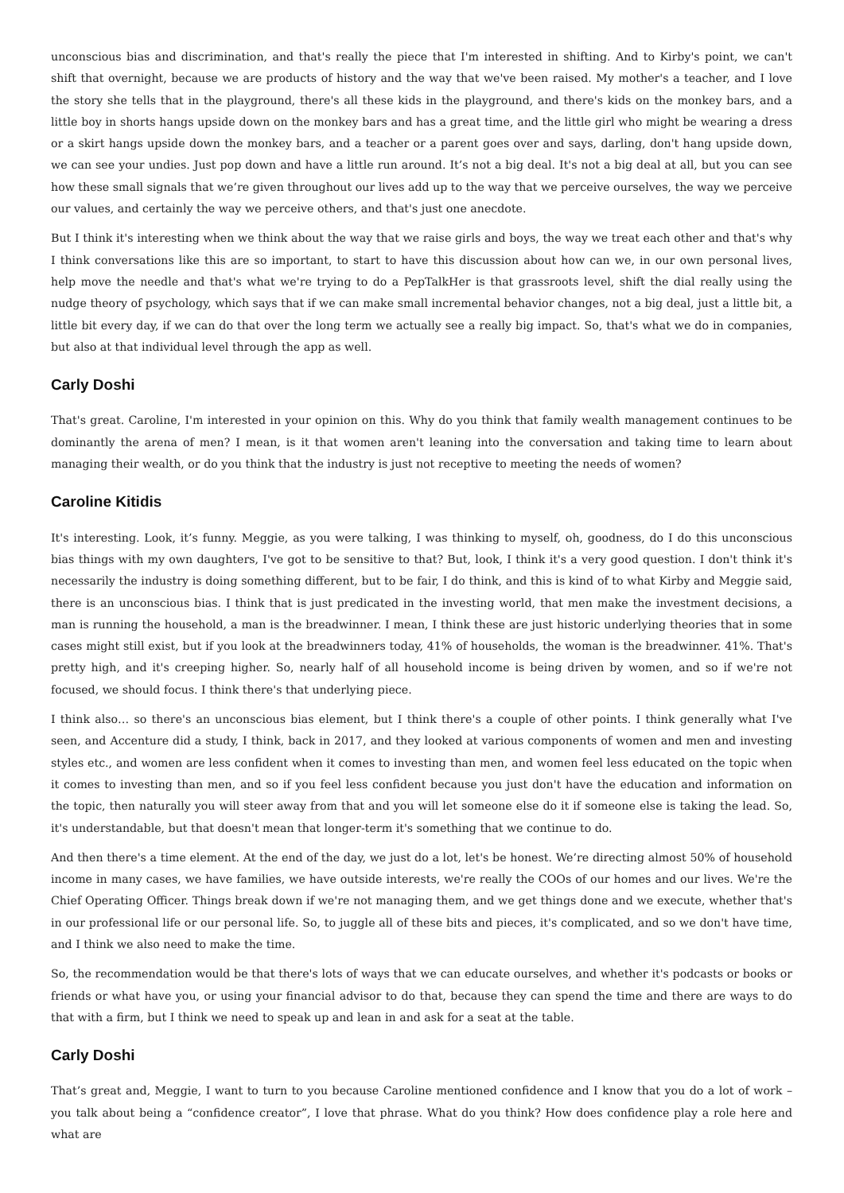unconscious bias and discrimination, and that's really the piece that I'm interested in shifting. And to Kirby's point, we can't shift that overnight, because we are products of history and the way that we've been raised. My mother's a teacher, and I love the story she tells that in the playground, there's all these kids in the playground, and there's kids on the monkey bars, and a little boy in shorts hangs upside down on the monkey bars and has a great time, and the little girl who might be wearing a dress or a skirt hangs upside down the monkey bars, and a teacher or a parent goes over and says, darling, don't hang upside down, we can see your undies. Just pop down and have a little run around. It’s not a big deal. It's not a big deal at all, but you can see how these small signals that we’re given throughout our lives add up to the way that we perceive ourselves, the way we perceive our values, and certainly the way we perceive others, and that's just one anecdote.
But I think it's interesting when we think about the way that we raise girls and boys, the way we treat each other and that's why I think conversations like this are so important, to start to have this discussion about how can we, in our own personal lives, help move the needle and that's what we're trying to do a PepTalkHer is that grassroots level, shift the dial really using the nudge theory of psychology, which says that if we can make small incremental behavior changes, not a big deal, just a little bit, a little bit every day, if we can do that over the long term we actually see a really big impact. So, that's what we do in companies, but also at that individual level through the app as well.
Carly Doshi
That's great. Caroline, I'm interested in your opinion on this. Why do you think that family wealth management continues to be dominantly the arena of men? I mean, is it that women aren't leaning into the conversation and taking time to learn about managing their wealth, or do you think that the industry is just not receptive to meeting the needs of women?
Caroline Kitidis
It's interesting. Look, it’s funny. Meggie, as you were talking, I was thinking to myself, oh, goodness, do I do this unconscious bias things with my own daughters, I've got to be sensitive to that? But, look, I think it's a very good question. I don't think it's necessarily the industry is doing something different, but to be fair, I do think, and this is kind of to what Kirby and Meggie said, there is an unconscious bias. I think that is just predicated in the investing world, that men make the investment decisions, a man is running the household, a man is the breadwinner. I mean, I think these are just historic underlying theories that in some cases might still exist, but if you look at the breadwinners today, 41% of households, the woman is the breadwinner. 41%. That's pretty high, and it's creeping higher. So, nearly half of all household income is being driven by women, and so if we're not focused, we should focus. I think there's that underlying piece.
I think also… so there's an unconscious bias element, but I think there's a couple of other points. I think generally what I've seen, and Accenture did a study, I think, back in 2017, and they looked at various components of women and men and investing styles etc., and women are less confident when it comes to investing than men, and women feel less educated on the topic when it comes to investing than men, and so if you feel less confident because you just don't have the education and information on the topic, then naturally you will steer away from that and you will let someone else do it if someone else is taking the lead. So, it's understandable, but that doesn't mean that longer-term it's something that we continue to do.
And then there's a time element. At the end of the day, we just do a lot, let's be honest. We’re directing almost 50% of household income in many cases, we have families, we have outside interests, we're really the COOs of our homes and our lives. We're the Chief Operating Officer. Things break down if we're not managing them, and we get things done and we execute, whether that's in our professional life or our personal life. So, to juggle all of these bits and pieces, it's complicated, and so we don't have time, and I think we also need to make the time.
So, the recommendation would be that there's lots of ways that we can educate ourselves, and whether it's podcasts or books or friends or what have you, or using your financial advisor to do that, because they can spend the time and there are ways to do that with a firm, but I think we need to speak up and lean in and ask for a seat at the table.
Carly Doshi
That’s great and, Meggie, I want to turn to you because Caroline mentioned confidence and I know that you do a lot of work – you talk about being a “confidence creator”, I love that phrase. What do you think? How does confidence play a role here and what are